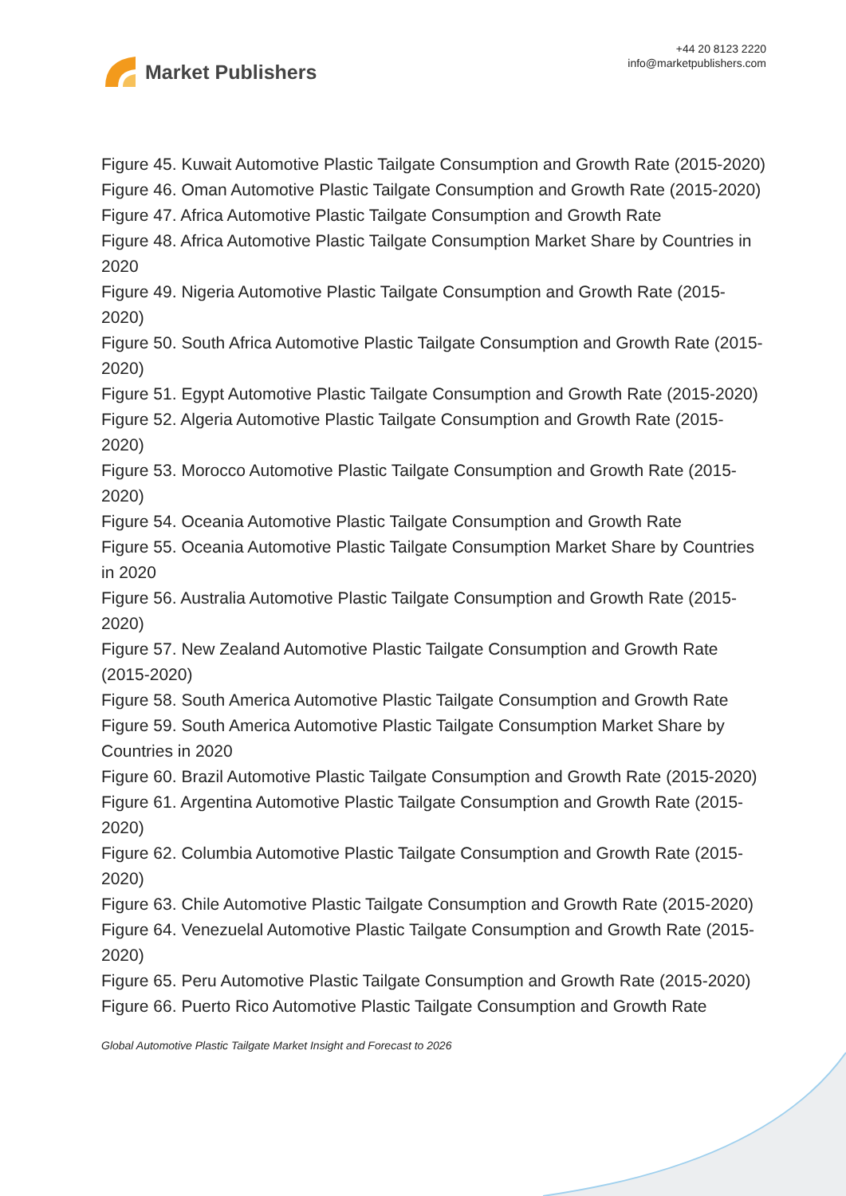Market Publishers
+44 20 8123 2220
info@marketpublishers.com
Figure 45. Kuwait Automotive Plastic Tailgate Consumption and Growth Rate (2015-2020)
Figure 46. Oman Automotive Plastic Tailgate Consumption and Growth Rate (2015-2020)
Figure 47. Africa Automotive Plastic Tailgate Consumption and Growth Rate
Figure 48. Africa Automotive Plastic Tailgate Consumption Market Share by Countries in 2020
Figure 49. Nigeria Automotive Plastic Tailgate Consumption and Growth Rate (2015-2020)
Figure 50. South Africa Automotive Plastic Tailgate Consumption and Growth Rate (2015-2020)
Figure 51. Egypt Automotive Plastic Tailgate Consumption and Growth Rate (2015-2020)
Figure 52. Algeria Automotive Plastic Tailgate Consumption and Growth Rate (2015-2020)
Figure 53. Morocco Automotive Plastic Tailgate Consumption and Growth Rate (2015-2020)
Figure 54. Oceania Automotive Plastic Tailgate Consumption and Growth Rate
Figure 55. Oceania Automotive Plastic Tailgate Consumption Market Share by Countries in 2020
Figure 56. Australia Automotive Plastic Tailgate Consumption and Growth Rate (2015-2020)
Figure 57. New Zealand Automotive Plastic Tailgate Consumption and Growth Rate (2015-2020)
Figure 58. South America Automotive Plastic Tailgate Consumption and Growth Rate
Figure 59. South America Automotive Plastic Tailgate Consumption Market Share by Countries in 2020
Figure 60. Brazil Automotive Plastic Tailgate Consumption and Growth Rate (2015-2020)
Figure 61. Argentina Automotive Plastic Tailgate Consumption and Growth Rate (2015-2020)
Figure 62. Columbia Automotive Plastic Tailgate Consumption and Growth Rate (2015-2020)
Figure 63. Chile Automotive Plastic Tailgate Consumption and Growth Rate (2015-2020)
Figure 64. Venezuelal Automotive Plastic Tailgate Consumption and Growth Rate (2015-2020)
Figure 65. Peru Automotive Plastic Tailgate Consumption and Growth Rate (2015-2020)
Figure 66. Puerto Rico Automotive Plastic Tailgate Consumption and Growth Rate
Global Automotive Plastic Tailgate Market Insight and Forecast to 2026